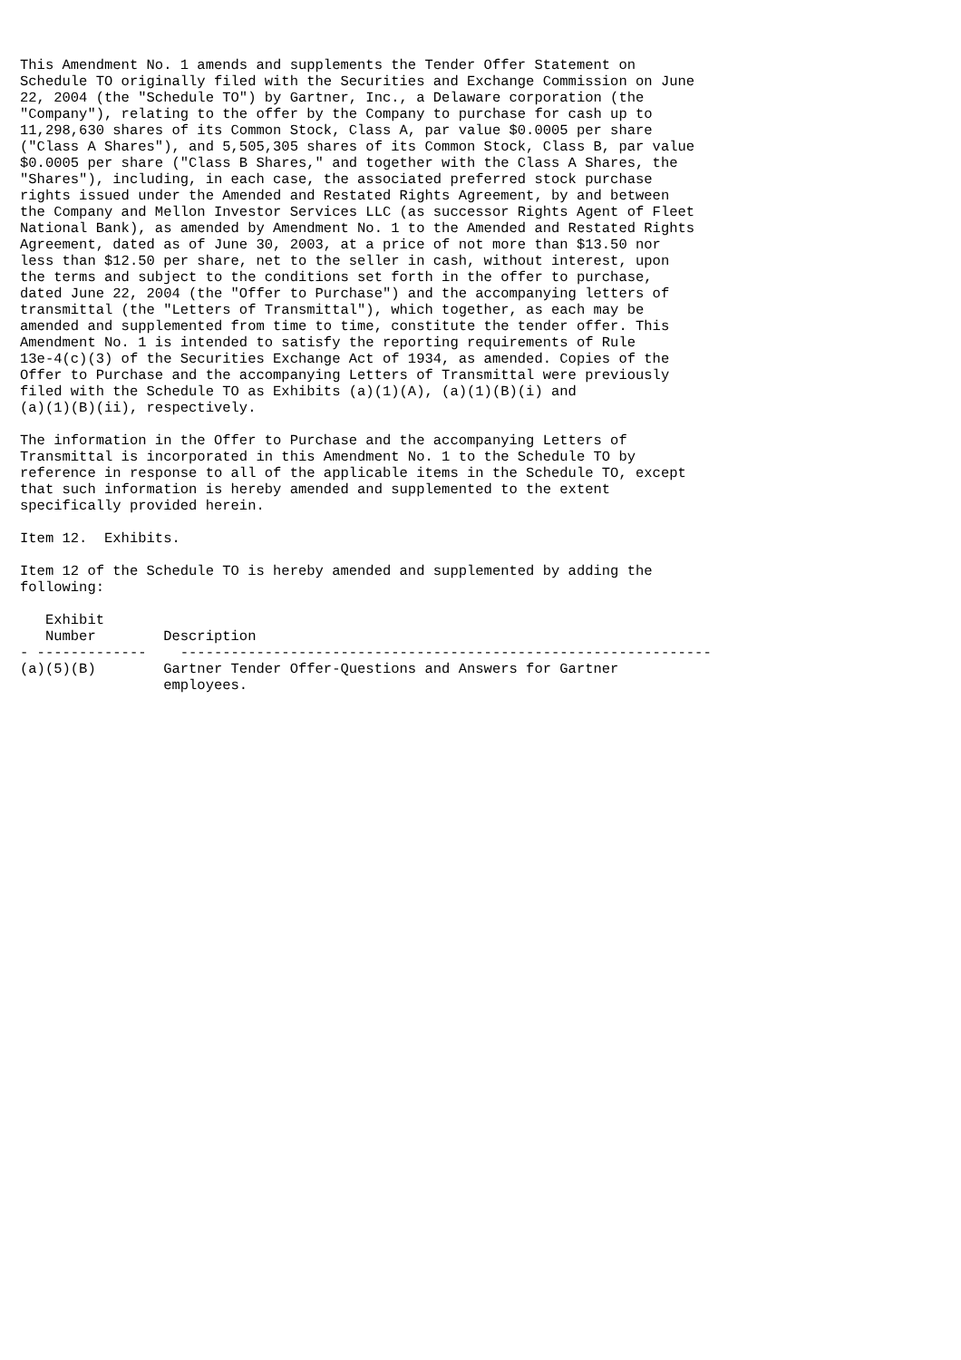This Amendment No. 1 amends and supplements the Tender Offer Statement on
Schedule TO originally filed with the Securities and Exchange Commission on June
22, 2004 (the "Schedule TO") by Gartner, Inc., a Delaware corporation (the
"Company"), relating to the offer by the Company to purchase for cash up to
11,298,630 shares of its Common Stock, Class A, par value $0.0005 per share
("Class A Shares"), and 5,505,305 shares of its Common Stock, Class B, par value
$0.0005 per share ("Class B Shares," and together with the Class A Shares, the
"Shares"), including, in each case, the associated preferred stock purchase
rights issued under the Amended and Restated Rights Agreement, by and between
the Company and Mellon Investor Services LLC (as successor Rights Agent of Fleet
National Bank), as amended by Amendment No. 1 to the Amended and Restated Rights
Agreement, dated as of June 30, 2003, at a price of not more than $13.50 nor
less than $12.50 per share, net to the seller in cash, without interest, upon
the terms and subject to the conditions set forth in the offer to purchase,
dated June 22, 2004 (the "Offer to Purchase") and the accompanying letters of
transmittal (the "Letters of Transmittal"), which together, as each may be
amended and supplemented from time to time, constitute the tender offer. This
Amendment No. 1 is intended to satisfy the reporting requirements of Rule
13e-4(c)(3) of the Securities Exchange Act of 1934, as amended. Copies of the
Offer to Purchase and the accompanying Letters of Transmittal were previously
filed with the Schedule TO as Exhibits (a)(1)(A), (a)(1)(B)(i) and
(a)(1)(B)(ii), respectively.

The information in the Offer to Purchase and the accompanying Letters of
Transmittal is incorporated in this Amendment No. 1 to the Schedule TO by
reference in response to all of the applicable items in the Schedule TO, except
that such information is hereby amended and supplemented to the extent
specifically provided herein.

Item 12.  Exhibits.

Item 12 of the Schedule TO is hereby amended and supplemented by adding the
following:

   Exhibit
   Number        Description
- -------------    ---------------------------------------------------------------
(a)(5)(B)        Gartner Tender Offer-Questions and Answers for Gartner
                 employees.